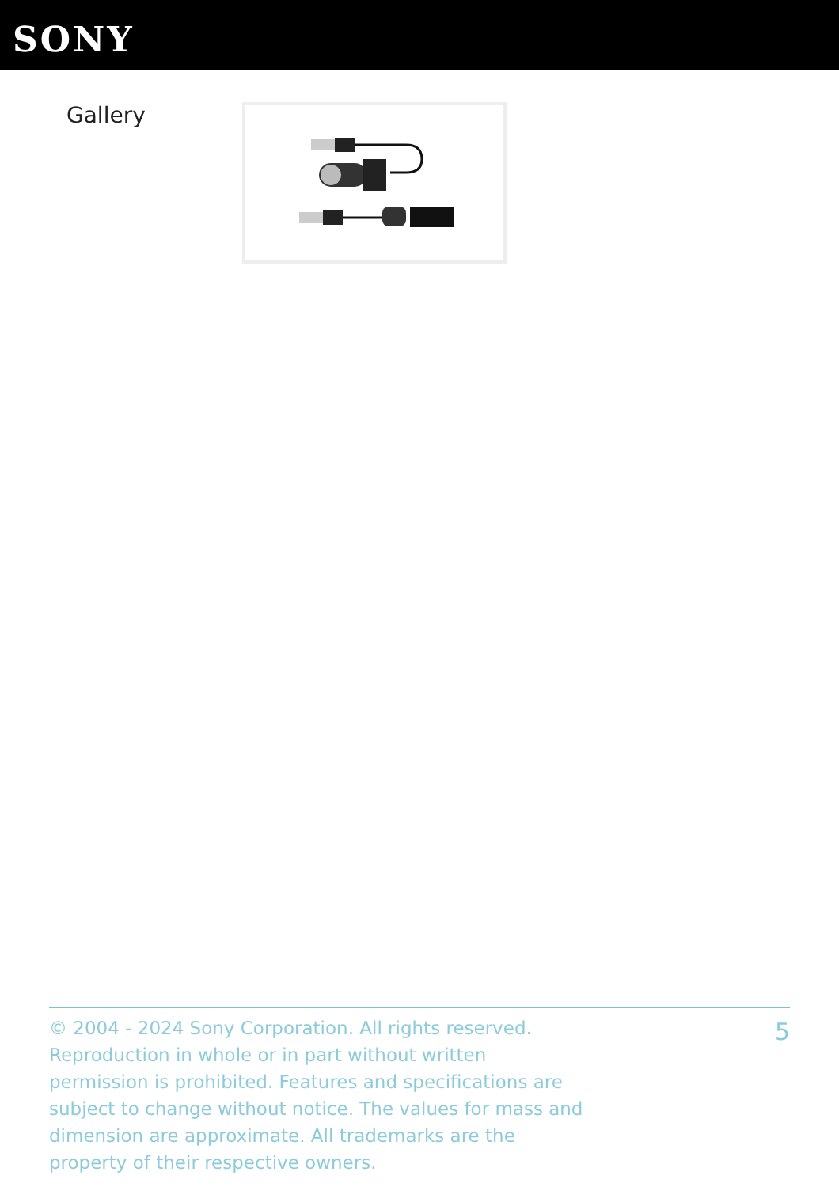SONY
Gallery
© 2004 - 2024 Sony Corporation. All rights reserved. Reproduction in whole or in part without written permission is prohibited. Features and specifications are subject to change without notice. The values for mass and dimension are approximate. All trademarks are the property of their respective owners.
5